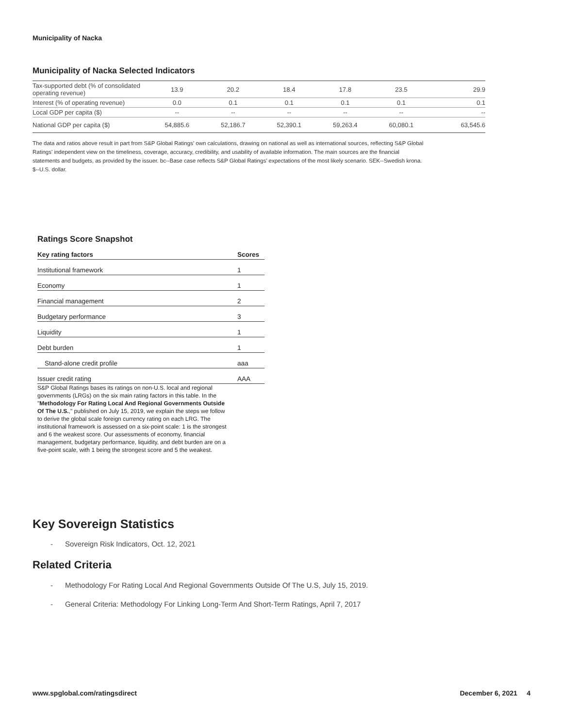Municipality of Nacka
Municipality of Nacka Selected Indicators
| Tax-supported debt (% of consolidated operating revenue) | 13.9 | 20.2 | 18.4 | 17.8 | 23.5 | 29.9 |
| Interest (% of operating revenue) | 0.0 | 0.1 | 0.1 | 0.1 | 0.1 | 0.1 |
| Local GDP per capita ($) | -- | -- | -- | -- | -- | -- |
| National GDP per capita ($) | 54,885.6 | 52,186.7 | 52,390.1 | 59,263.4 | 60,080.1 | 63,545.6 |
The data and ratios above result in part from S&P Global Ratings' own calculations, drawing on national as well as international sources, reflecting S&P Global Ratings' independent view on the timeliness, coverage, accuracy, credibility, and usability of available information. The main sources are the financial statements and budgets, as provided by the issuer. bc--Base case reflects S&P Global Ratings' expectations of the most likely scenario. SEK--Swedish krona. $--U.S. dollar.
Ratings Score Snapshot
| Key rating factors | Scores |
| --- | --- |
| Institutional framework | 1 |
| Economy | 1 |
| Financial management | 2 |
| Budgetary performance | 3 |
| Liquidity | 1 |
| Debt burden | 1 |
| Stand-alone credit profile | aaa |
| Issuer credit rating | AAA |
S&P Global Ratings bases its ratings on non-U.S. local and regional governments (LRGs) on the six main rating factors in this table. In the "Methodology For Rating Local And Regional Governments Outside Of The U.S.," published on July 15, 2019, we explain the steps we follow to derive the global scale foreign currency rating on each LRG. The institutional framework is assessed on a six-point scale: 1 is the strongest and 6 the weakest score. Our assessments of economy, financial management, budgetary performance, liquidity, and debt burden are on a five-point scale, with 1 being the strongest score and 5 the weakest.
Key Sovereign Statistics
- Sovereign Risk Indicators, Oct. 12, 2021
Related Criteria
- Methodology For Rating Local And Regional Governments Outside Of The U.S, July 15, 2019.
- General Criteria: Methodology For Linking Long-Term And Short-Term Ratings, April 7, 2017
www.spglobal.com/ratingsdirect December 6, 2021 4